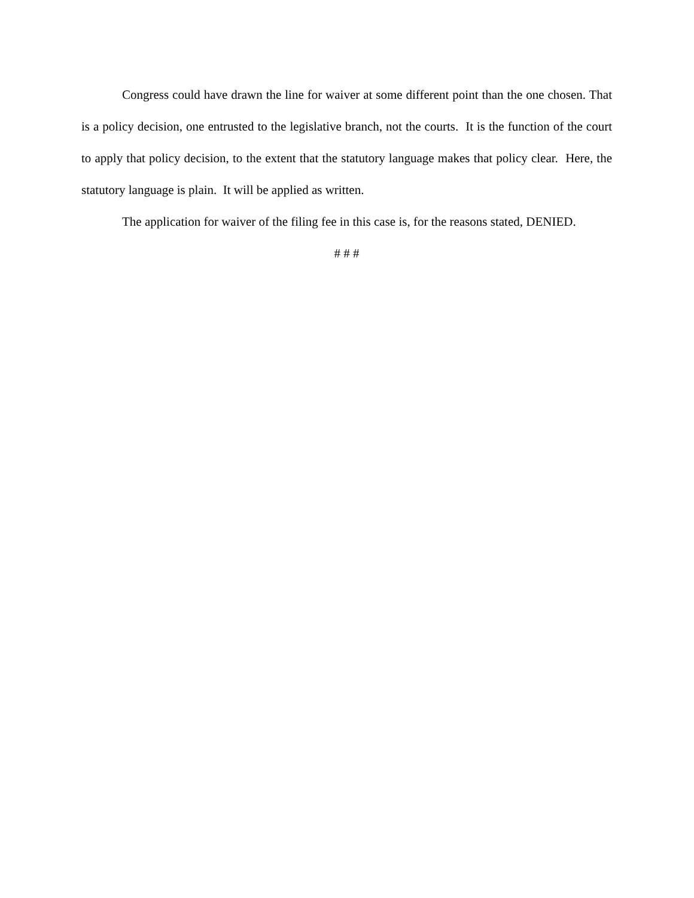Congress could have drawn the line for waiver at some different point than the one chosen. That is a policy decision, one entrusted to the legislative branch, not the courts. It is the function of the court to apply that policy decision, to the extent that the statutory language makes that policy clear. Here, the statutory language is plain. It will be applied as written.
The application for waiver of the filing fee in this case is, for the reasons stated, DENIED.
# # #